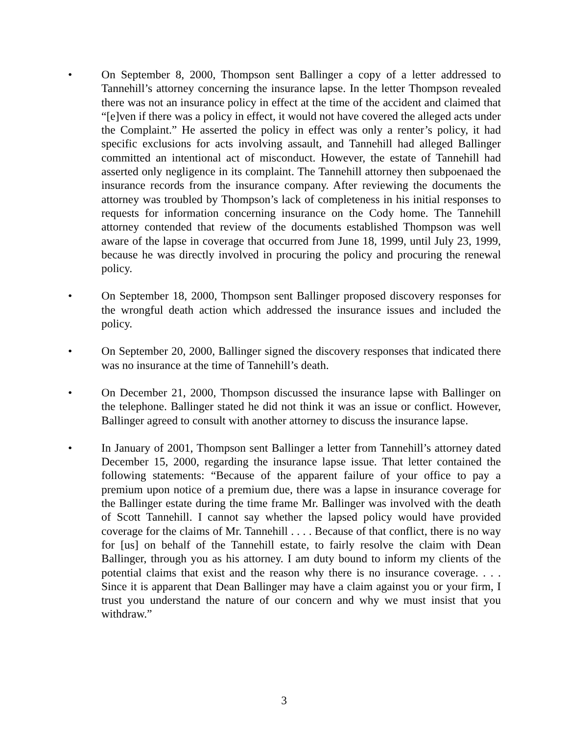• On September 8, 2000, Thompson sent Ballinger a copy of a letter addressed to Tannehill’s attorney concerning the insurance lapse. In the letter Thompson revealed there was not an insurance policy in effect at the time of the accident and claimed that “[e]ven if there was a policy in effect, it would not have covered the alleged acts under the Complaint.” He asserted the policy in effect was only a renter’s policy, it had specific exclusions for acts involving assault, and Tannehill had alleged Ballinger committed an intentional act of misconduct. However, the estate of Tannehill had asserted only negligence in its complaint. The Tannehill attorney then subpoenaed the insurance records from the insurance company. After reviewing the documents the attorney was troubled by Thompson’s lack of completeness in his initial responses to requests for information concerning insurance on the Cody home. The Tannehill attorney contended that review of the documents established Thompson was well aware of the lapse in coverage that occurred from June 18, 1999, until July 23, 1999, because he was directly involved in procuring the policy and procuring the renewal policy.
• On September 18, 2000, Thompson sent Ballinger proposed discovery responses for the wrongful death action which addressed the insurance issues and included the policy.
• On September 20, 2000, Ballinger signed the discovery responses that indicated there was no insurance at the time of Tannehill’s death.
• On December 21, 2000, Thompson discussed the insurance lapse with Ballinger on the telephone. Ballinger stated he did not think it was an issue or conflict. However, Ballinger agreed to consult with another attorney to discuss the insurance lapse.
• In January of 2001, Thompson sent Ballinger a letter from Tannehill’s attorney dated December 15, 2000, regarding the insurance lapse issue. That letter contained the following statements: “Because of the apparent failure of your office to pay a premium upon notice of a premium due, there was a lapse in insurance coverage for the Ballinger estate during the time frame Mr. Ballinger was involved with the death of Scott Tannehill. I cannot say whether the lapsed policy would have provided coverage for the claims of Mr. Tannehill . . . . Because of that conflict, there is no way for [us] on behalf of the Tannehill estate, to fairly resolve the claim with Dean Ballinger, through you as his attorney. I am duty bound to inform my clients of the potential claims that exist and the reason why there is no insurance coverage. . . . Since it is apparent that Dean Ballinger may have a claim against you or your firm, I trust you understand the nature of our concern and why we must insist that you withdraw.”
3